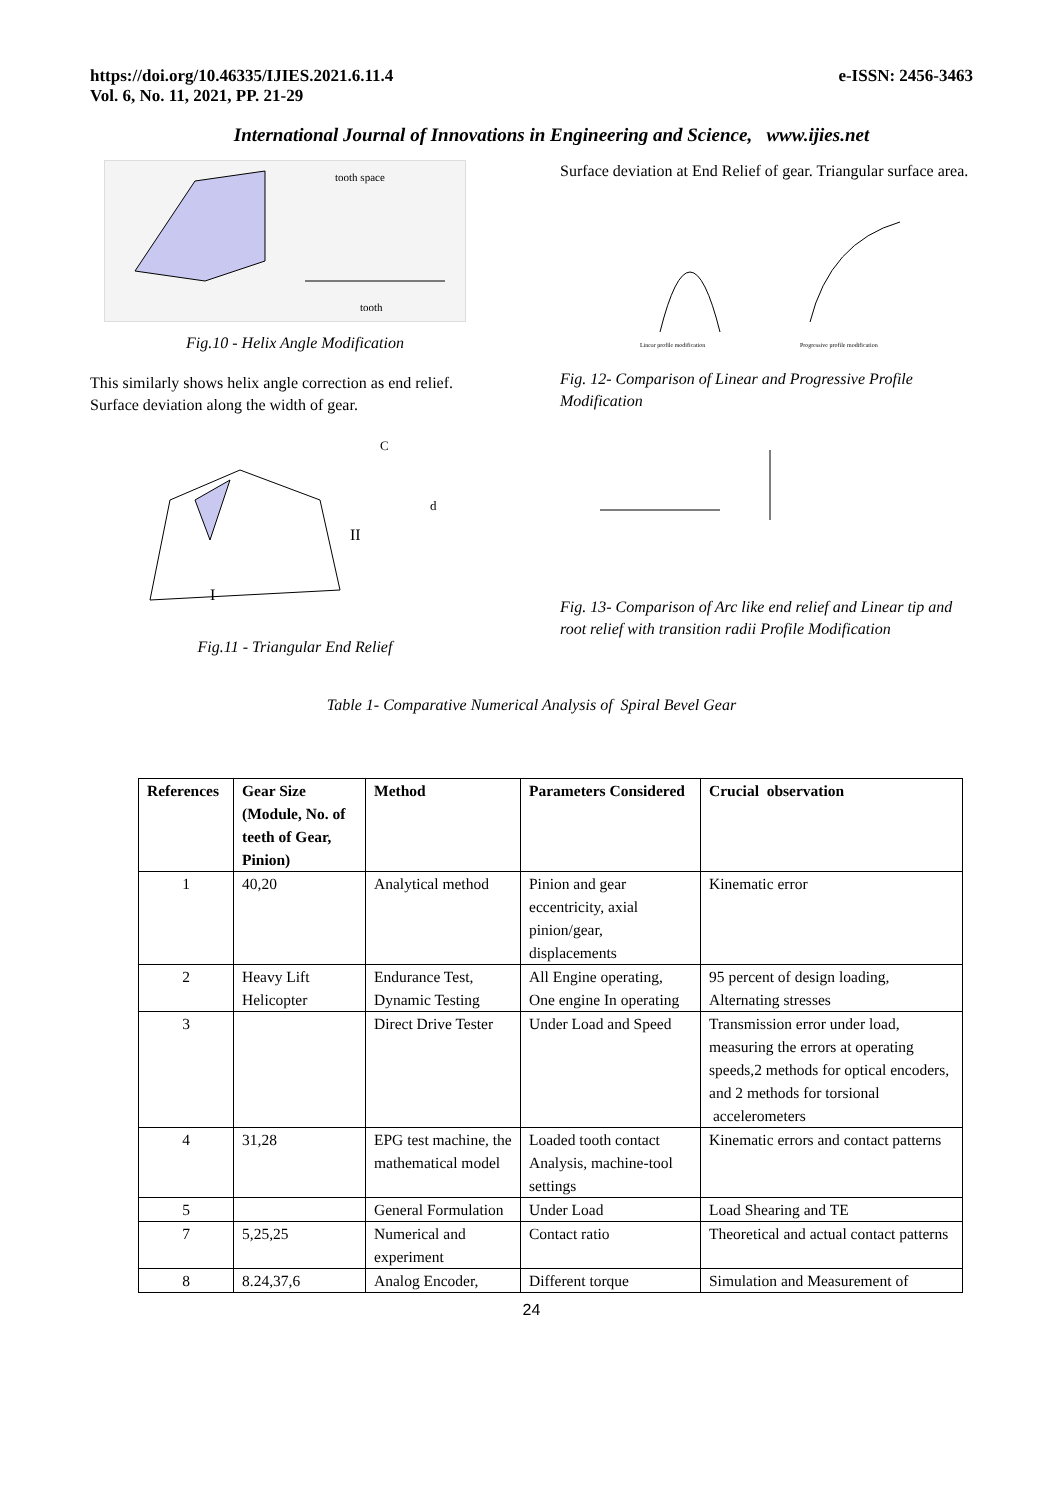https://doi.org/10.46335/IJIES.2021.6.11.4
Vol. 6, No. 11, 2021, PP. 21-29
e-ISSN: 2456-3463
International Journal of Innovations in Engineering and Science, www.ijies.net
tooth space
tooth
Fig.10 - Helix Angle Modification
This similarly shows helix angle correction as end relief. Surface deviation along the width of gear.
C
d
II
I
Fig.11 - Triangular End Relief
Surface deviation at End Relief of gear. Triangular surface area.
Linear profile modification
Progressive profile modification
Fig. 12- Comparison of Linear and Progressive Profile Modification
Fig. 13- Comparison of Arc like end relief and Linear tip and root relief with transition radii Profile Modification
Table 1- Comparative Numerical Analysis of Spiral Bevel Gear
| References | Gear Size (Module, No. of teeth of Gear, Pinion) | Method | Parameters Considered | Crucial observation |
| --- | --- | --- | --- | --- |
| 1 | 40,20 | Analytical method | Pinion and gear eccentricity, axial pinion/gear, displacements | Kinematic error |
| 2 | Heavy Lift Helicopter | Endurance Test, Dynamic Testing | All Engine operating, One engine In operating | 95 percent of design loading, Alternating stresses |
| 3 | | Direct Drive Tester | Under Load and Speed | Transmission error under load, measuring the errors at operating speeds,2 methods for optical encoders, and 2 methods for torsional accelerometers |
| 4 | 31,28 | EPG test machine, the mathematical model | Loaded tooth contact Analysis, machine-tool settings | Kinematic errors and contact patterns |
| 5 | | General Formulation | Under Load | Load Shearing and TE |
| 7 | 5,25,25 | Numerical and experiment | Contact ratio | Theoretical and actual contact patterns |
| 8 | 8.24,37,6 | Analog Encoder, | Different torque | Simulation and Measurement of |
24